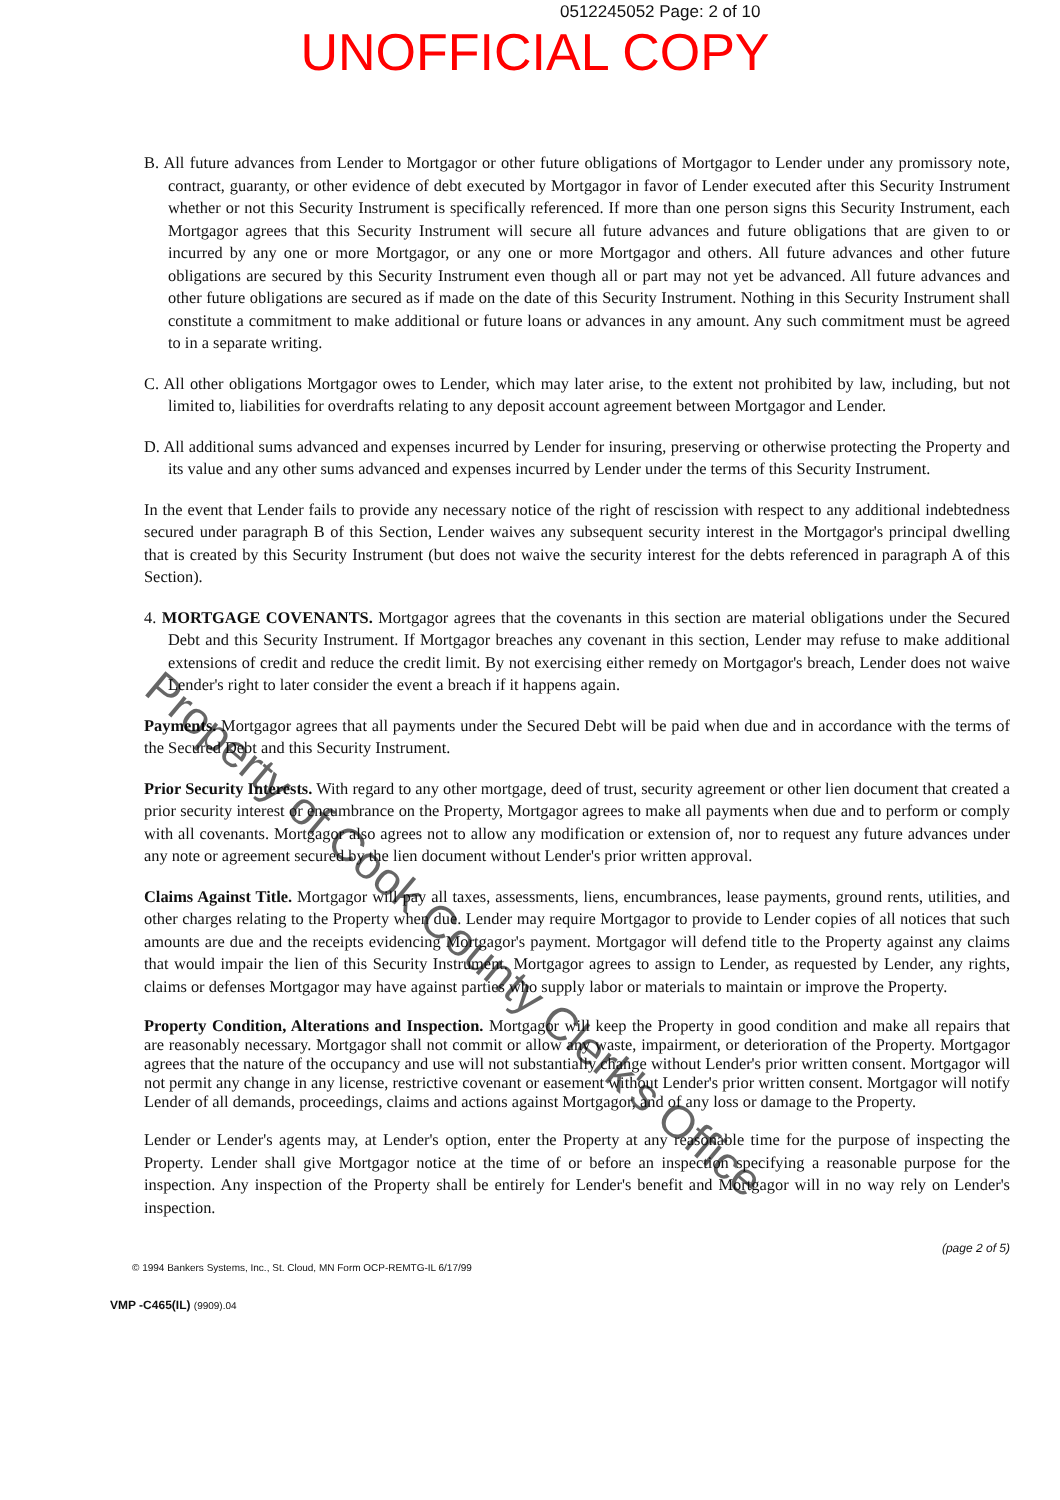0512245052 Page: 2 of 10
UNOFFICIAL COPY
B. All future advances from Lender to Mortgagor or other future obligations of Mortgagor to Lender under any promissory note, contract, guaranty, or other evidence of debt executed by Mortgagor in favor of Lender executed after this Security Instrument whether or not this Security Instrument is specifically referenced. If more than one person signs this Security Instrument, each Mortgagor agrees that this Security Instrument will secure all future advances and future obligations that are given to or incurred by any one or more Mortgagor, or any one or more Mortgagor and others. All future advances and other future obligations are secured by this Security Instrument even though all or part may not yet be advanced. All future advances and other future obligations are secured as if made on the date of this Security Instrument. Nothing in this Security Instrument shall constitute a commitment to make additional or future loans or advances in any amount. Any such commitment must be agreed to in a separate writing.
C. All other obligations Mortgagor owes to Lender, which may later arise, to the extent not prohibited by law, including, but not limited to, liabilities for overdrafts relating to any deposit account agreement between Mortgagor and Lender.
D. All additional sums advanced and expenses incurred by Lender for insuring, preserving or otherwise protecting the Property and its value and any other sums advanced and expenses incurred by Lender under the terms of this Security Instrument.
In the event that Lender fails to provide any necessary notice of the right of rescission with respect to any additional indebtedness secured under paragraph B of this Section, Lender waives any subsequent security interest in the Mortgagor's principal dwelling that is created by this Security Instrument (but does not waive the security interest for the debts referenced in paragraph A of this Section).
4. MORTGAGE COVENANTS. Mortgagor agrees that the covenants in this section are material obligations under the Secured Debt and this Security Instrument. If Mortgagor breaches any covenant in this section, Lender may refuse to make additional extensions of credit and reduce the credit limit. By not exercising either remedy on Mortgagor's breach, Lender does not waive Lender's right to later consider the event a breach if it happens again.
Payments. Mortgagor agrees that all payments under the Secured Debt will be paid when due and in accordance with the terms of the Secured Debt and this Security Instrument.
Prior Security Interests. With regard to any other mortgage, deed of trust, security agreement or other lien document that created a prior security interest or encumbrance on the Property, Mortgagor agrees to make all payments when due and to perform or comply with all covenants. Mortgagor also agrees not to allow any modification or extension of, nor to request any future advances under any note or agreement secured by the lien document without Lender's prior written approval.
Claims Against Title. Mortgagor will pay all taxes, assessments, liens, encumbrances, lease payments, ground rents, utilities, and other charges relating to the Property when due. Lender may require Mortgagor to provide to Lender copies of all notices that such amounts are due and the receipts evidencing Mortgagor's payment. Mortgagor will defend title to the Property against any claims that would impair the lien of this Security Instrument. Mortgagor agrees to assign to Lender, as requested by Lender, any rights, claims or defenses Mortgagor may have against parties who supply labor or materials to maintain or improve the Property.
Property Condition, Alterations and Inspection. Mortgagor will keep the Property in good condition and make all repairs that are reasonably necessary. Mortgagor shall not commit or allow any waste, impairment, or deterioration of the Property. Mortgagor agrees that the nature of the occupancy and use will not substantially change without Lender's prior written consent. Mortgagor will not permit any change in any license, restrictive covenant or easement without Lender's prior written consent. Mortgagor will notify Lender of all demands, proceedings, claims and actions against Mortgagor, and of any loss or damage to the Property.
Lender or Lender's agents may, at Lender's option, enter the Property at any reasonable time for the purpose of inspecting the Property. Lender shall give Mortgagor notice at the time of or before an inspection specifying a reasonable purpose for the inspection. Any inspection of the Property shall be entirely for Lender's benefit and Mortgagor will in no way rely on Lender's inspection.
(page 2 of 5)
© 1994 Bankers Systems, Inc., St. Cloud, MN Form OCP-REMTG-IL 6/17/99
VMP -C465(IL) (9909).04
Property of Cook County Clerk's Office